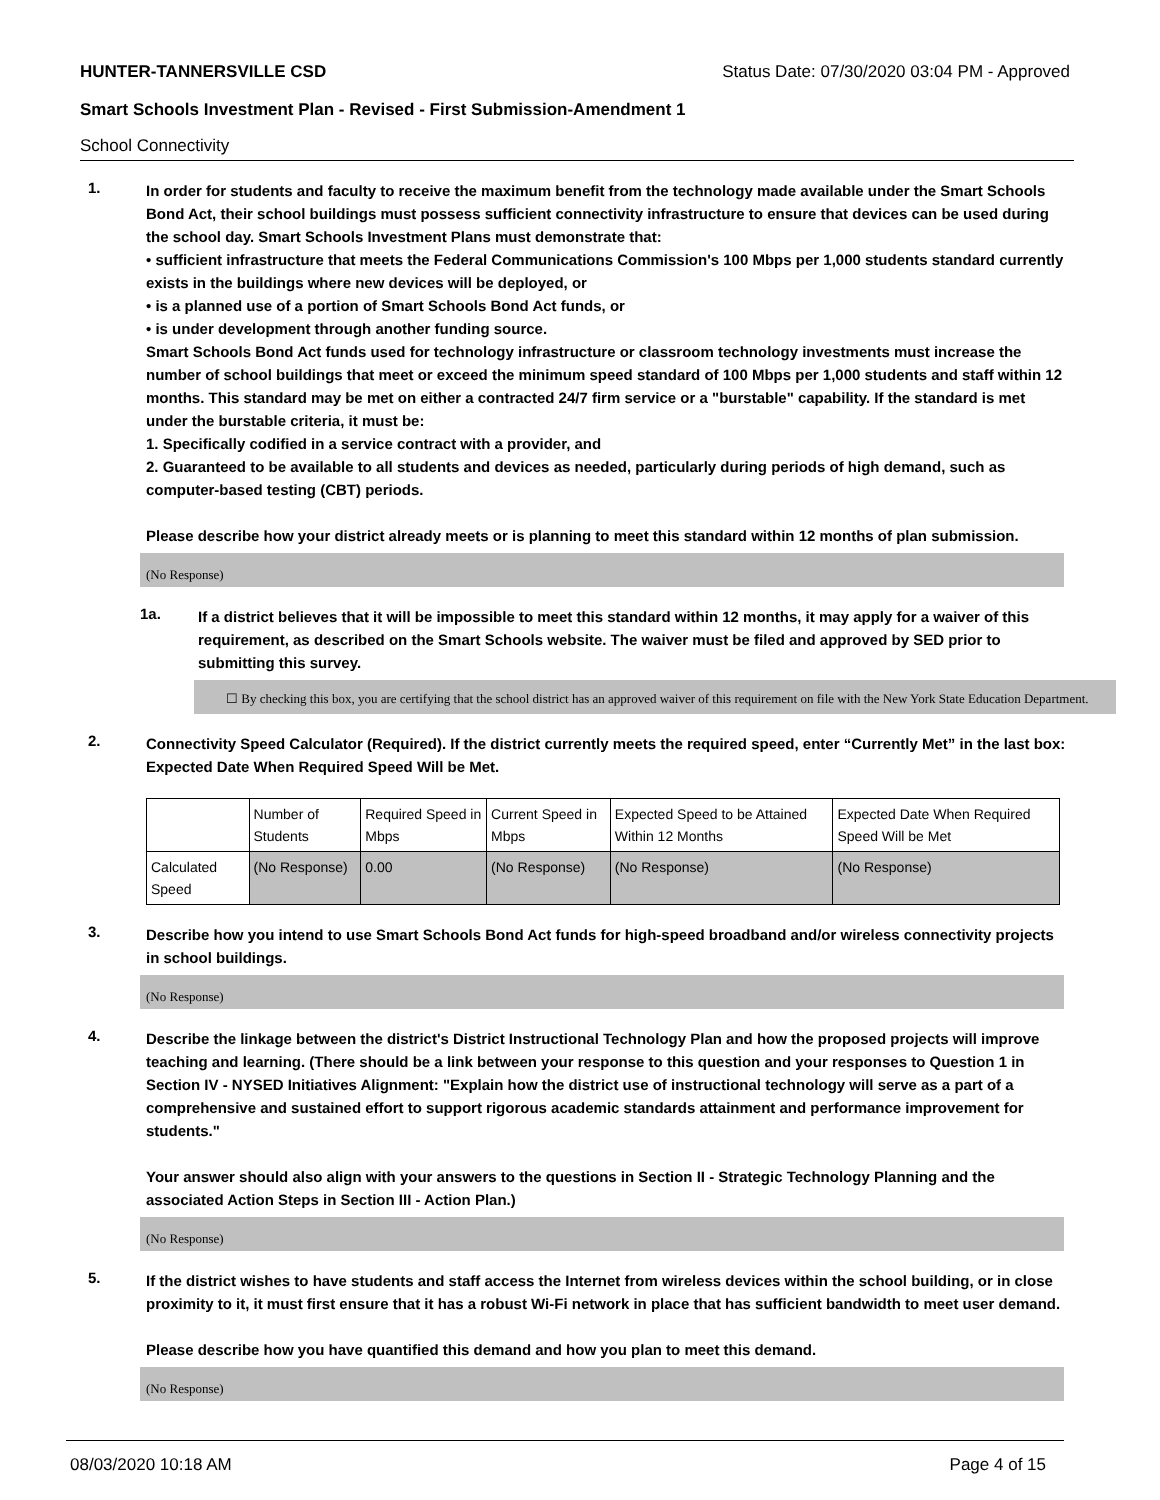HUNTER-TANNERSVILLE CSD Status Date: 07/30/2020 03:04 PM - Approved
Smart Schools Investment Plan - Revised - First Submission-Amendment 1
School Connectivity
1.
In order for students and faculty to receive the maximum benefit from the technology made available under the Smart Schools Bond Act, their school buildings must possess sufficient connectivity infrastructure to ensure that devices can be used during the school day. Smart Schools Investment Plans must demonstrate that:
• sufficient infrastructure that meets the Federal Communications Commission's 100 Mbps per 1,000 students standard currently exists in the buildings where new devices will be deployed, or
• is a planned use of a portion of Smart Schools Bond Act funds, or
• is under development through another funding source.
Smart Schools Bond Act funds used for technology infrastructure or classroom technology investments must increase the number of school buildings that meet or exceed the minimum speed standard of 100 Mbps per 1,000 students and staff within 12 months. This standard may be met on either a contracted 24/7 firm service or a "burstable" capability. If the standard is met under the burstable criteria, it must be:
1. Specifically codified in a service contract with a provider, and
2. Guaranteed to be available to all students and devices as needed, particularly during periods of high demand, such as computer-based testing (CBT) periods.
Please describe how your district already meets or is planning to meet this standard within 12 months of plan submission.
(No Response)
1a.
If a district believes that it will be impossible to meet this standard within 12 months, it may apply for a waiver of this requirement, as described on the Smart Schools website. The waiver must be filed and approved by SED prior to submitting this survey.
☐ By checking this box, you are certifying that the school district has an approved waiver of this requirement on file with the New York State Education Department.
2.
Connectivity Speed Calculator (Required). If the district currently meets the required speed, enter “Currently Met” in the last box: Expected Date When Required Speed Will be Met.
| | Number of Students | Required Speed in Mbps | Current Speed in Mbps | Expected Speed to be Attained Within 12 Months | Expected Date When Required Speed Will be Met |
| Calculated Speed | (No Response) | 0.00 | (No Response) | (No Response) | (No Response) |
3.
Describe how you intend to use Smart Schools Bond Act funds for high-speed broadband and/or wireless connectivity projects in school buildings.
(No Response)
4.
Describe the linkage between the district's District Instructional Technology Plan and how the proposed projects will improve teaching and learning. (There should be a link between your response to this question and your responses to Question 1 in Section IV - NYSED Initiatives Alignment: "Explain how the district use of instructional technology will serve as a part of a comprehensive and sustained effort to support rigorous academic standards attainment and performance improvement for students."
Your answer should also align with your answers to the questions in Section II - Strategic Technology Planning and the associated Action Steps in Section III - Action Plan.)
(No Response)
5.
If the district wishes to have students and staff access the Internet from wireless devices within the school building, or in close proximity to it, it must first ensure that it has a robust Wi-Fi network in place that has sufficient bandwidth to meet user demand.
Please describe how you have quantified this demand and how you plan to meet this demand.
(No Response)
08/03/2020 10:18 AM Page 4 of 15